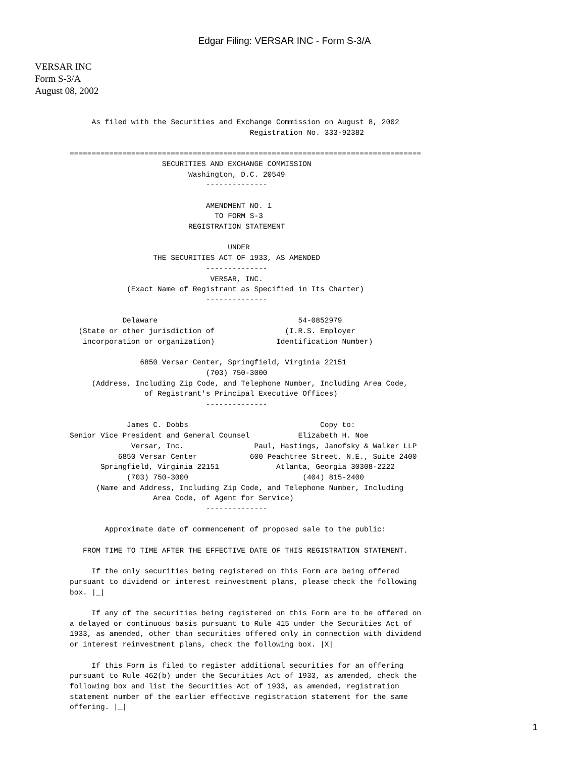Edgar Filing: VERSAR INC - Form S-3/A
VERSAR INC
Form S-3/A
August 08, 2002
     As filed with the Securities and Exchange Commission on August 8, 2002
                                         Registration No. 333-92382

================================================================================
                     SECURITIES AND EXCHANGE COMMISSION
                           Washington, D.C. 20549
                               --------------

                               AMENDMENT NO. 1
                                 TO FORM S-3
                           REGISTRATION STATEMENT

                                    UNDER
                   THE SECURITIES ACT OF 1933, AS AMENDED
                               --------------
                                VERSAR, INC.
             (Exact Name of Registrant as Specified in Its Charter)
                               --------------

            Delaware                                54-0852979
  (State or other jurisdiction of                (I.R.S. Employer
   incorporation or organization)              Identification Number)

                6850 Versar Center, Springfield, Virginia 22151
                               (703) 750-3000
     (Address, Including Zip Code, and Telephone Number, Including Area Code,
                 of Registrant's Principal Executive Offices)
                               --------------

             James C. Dobbs                              Copy to:
Senior Vice President and General Counsel           Elizabeth H. Noe
              Versar, Inc.                Paul, Hastings, Janofsky & Walker LLP
           6850 Versar Center            600 Peachtree Street, N.E., Suite 2400
       Springfield, Virginia 22151             Atlanta, Georgia 30308-2222
             (703) 750-3000                          (404) 815-2400
      (Name and Address, Including Zip Code, and Telephone Number, Including
                   Area Code, of Agent for Service)
                               --------------

        Approximate date of commencement of proposed sale to the public:

   FROM TIME TO TIME AFTER THE EFFECTIVE DATE OF THIS REGISTRATION STATEMENT.

     If the only securities being registered on this Form are being offered
pursuant to dividend or interest reinvestment plans, please check the following
box. |_|

     If any of the securities being registered on this Form are to be offered on
a delayed or continuous basis pursuant to Rule 415 under the Securities Act of
1933, as amended, other than securities offered only in connection with dividend
or interest reinvestment plans, check the following box. |X|

     If this Form is filed to register additional securities for an offering
pursuant to Rule 462(b) under the Securities Act of 1933, as amended, check the
following box and list the Securities Act of 1933, as amended, registration
statement number of the earlier effective registration statement for the same
offering. |_|
1